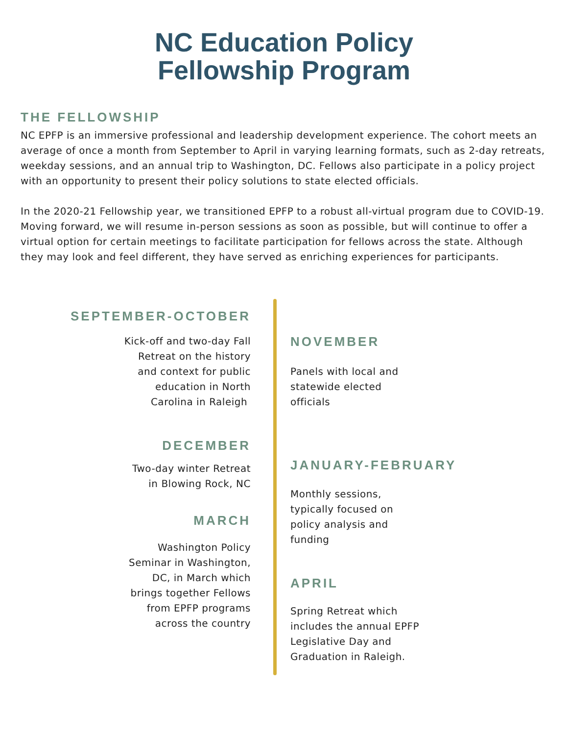NC Education Policy
Fellowship Program
THE FELLOWSHIP
NC EPFP is an immersive professional and leadership development experience. The cohort meets an average of once a month from September to April in varying learning formats, such as 2-day retreats, weekday sessions, and an annual trip to Washington, DC. Fellows also participate in a policy project with an opportunity to present their policy solutions to state elected officials.
In the 2020-21 Fellowship year, we transitioned EPFP to a robust all-virtual program due to COVID-19. Moving forward, we will resume in-person sessions as soon as possible, but will continue to offer a virtual option for certain meetings to facilitate participation for fellows across the state. Although they may look and feel different, they have served as enriching experiences for participants.
SEPTEMBER-OCTOBER
Kick-off and two-day Fall
Retreat on the history
and context for public
education in North
Carolina in Raleigh
DECEMBER
Two-day winter Retreat
in Blowing Rock, NC
MARCH
Washington Policy
Seminar in Washington,
DC, in March which
brings together Fellows
from EPFP programs
across the country
NOVEMBER
Panels with local and
statewide elected
officials
JANUARY-FEBRUARY
Monthly sessions,
typically focused on
policy analysis and
funding
APRIL
Spring Retreat which
includes the annual EPFP
Legislative Day and
Graduation in Raleigh.